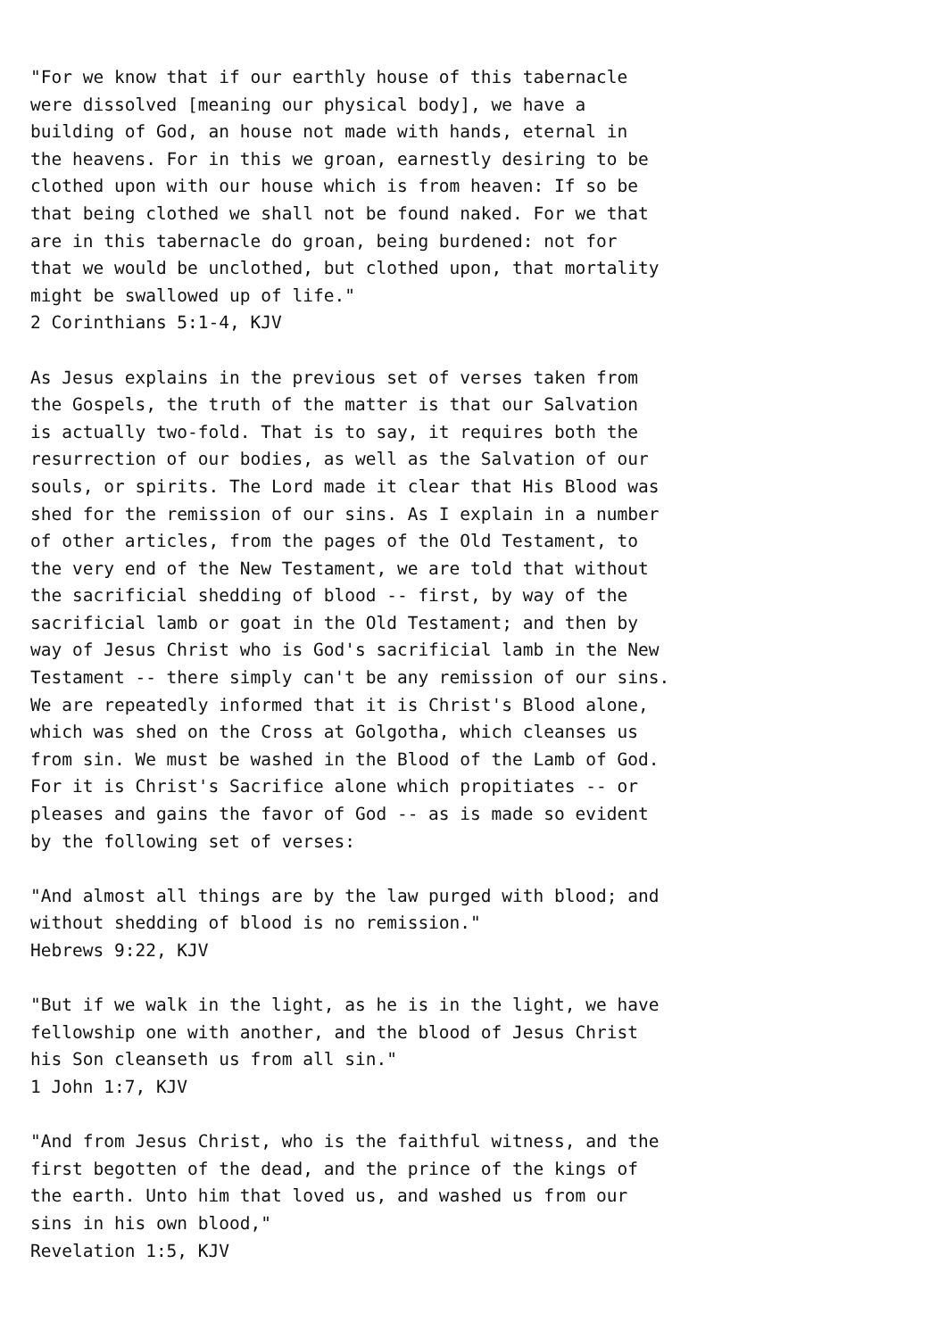"For we know that if our earthly house of this tabernacle
were dissolved [meaning our physical body], we have a
building of God, an house not made with hands, eternal in
the heavens. For in this we groan, earnestly desiring to be
clothed upon with our house which is from heaven: If so be
that being clothed we shall not be found naked. For we that
are in this tabernacle do groan, being burdened: not for
that we would be unclothed, but clothed upon, that mortality
might be swallowed up of life."
2 Corinthians 5:1-4, KJV

As Jesus explains in the previous set of verses taken from
the Gospels, the truth of the matter is that our Salvation
is actually two-fold. That is to say, it requires both the
resurrection of our bodies, as well as the Salvation of our
souls, or spirits. The Lord made it clear that His Blood was
shed for the remission of our sins. As I explain in a number
of other articles, from the pages of the Old Testament, to
the very end of the New Testament, we are told that without
the sacrificial shedding of blood -- first, by way of the
sacrificial lamb or goat in the Old Testament; and then by
way of Jesus Christ who is God's sacrificial lamb in the New
Testament -- there simply can't be any remission of our sins.
We are repeatedly informed that it is Christ's Blood alone,
which was shed on the Cross at Golgotha, which cleanses us
from sin. We must be washed in the Blood of the Lamb of God.
For it is Christ's Sacrifice alone which propitiates -- or
pleases and gains the favor of God -- as is made so evident
by the following set of verses:

"And almost all things are by the law purged with blood; and
without shedding of blood is no remission."
Hebrews 9:22, KJV

"But if we walk in the light, as he is in the light, we have
fellowship one with another, and the blood of Jesus Christ
his Son cleanseth us from all sin."
1 John 1:7, KJV

"And from Jesus Christ, who is the faithful witness, and the
first begotten of the dead, and the prince of the kings of
the earth. Unto him that loved us, and washed us from our
sins in his own blood,"
Revelation 1:5, KJV